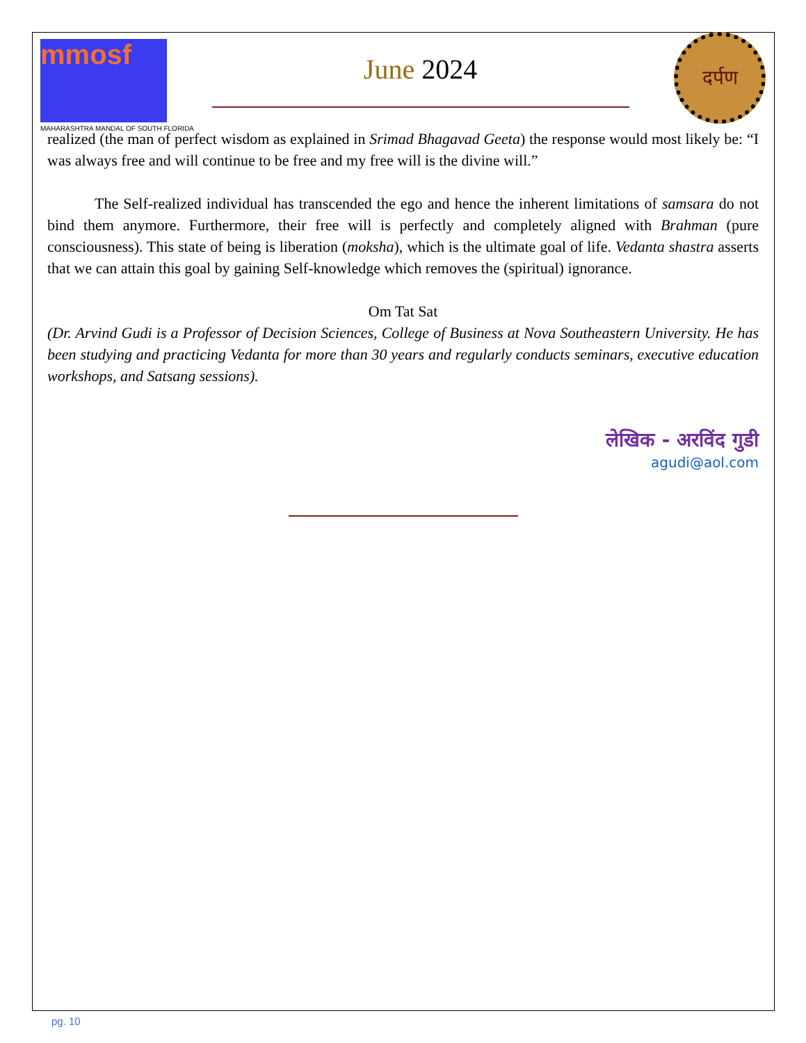mmosf
MAHARASHTRA MANDAL OF SOUTH FLORIDA
June 2024
दर्पण
realized (the man of perfect wisdom as explained in Srimad Bhagavad Geeta) the response would most likely be: “I was always free and will continue to be free and my free will is the divine will.”
The Self-realized individual has transcended the ego and hence the inherent limitations of samsara do not bind them anymore. Furthermore, their free will is perfectly and completely aligned with Brahman (pure consciousness). This state of being is liberation (moksha), which is the ultimate goal of life. Vedanta shastra asserts that we can attain this goal by gaining Self-knowledge which removes the (spiritual) ignorance.
Om Tat Sat
(Dr. Arvind Gudi is a Professor of Decision Sciences, College of Business at Nova Southeastern University. He has been studying and practicing Vedanta for more than 30 years and regularly conducts seminars, executive education workshops, and Satsang sessions).
लेखिक - अरविंद गुडी
agudi@aol.com
pg. 10